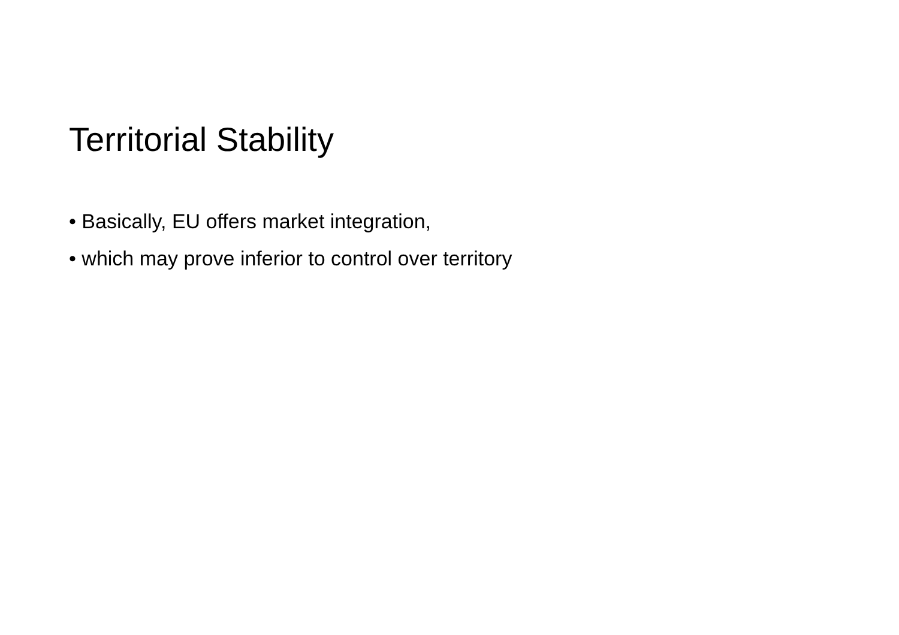Territorial Stability
• Basically, EU offers market integration,
• which may prove inferior to control over territory